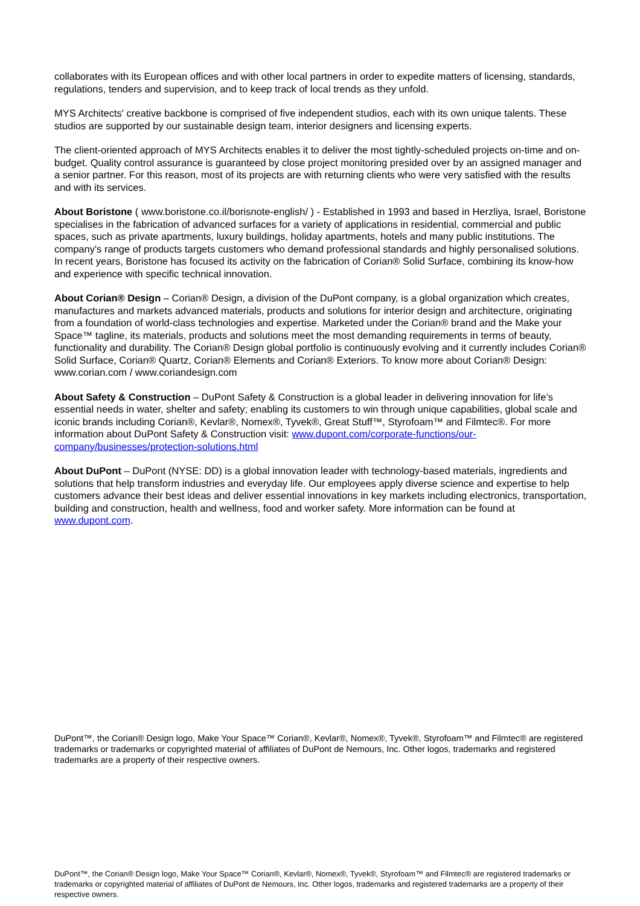collaborates with its European offices and with other local partners in order to expedite matters of licensing, standards, regulations, tenders and supervision, and to keep track of local trends as they unfold.
MYS Architects' creative backbone is comprised of five independent studios, each with its own unique talents. These studios are supported by our sustainable design team, interior designers and licensing experts.
The client-oriented approach of MYS Architects enables it to deliver the most tightly-scheduled projects on-time and on-budget. Quality control assurance is guaranteed by close project monitoring presided over by an assigned manager and a senior partner. For this reason, most of its projects are with returning clients who were very satisfied with the results and with its services.
About Boristone ( www.boristone.co.il/borisnote-english/ ) - Established in 1993 and based in Herzliya, Israel, Boristone specialises in the fabrication of advanced surfaces for a variety of applications in residential, commercial and public spaces, such as private apartments, luxury buildings, holiday apartments, hotels and many public institutions. The company's range of products targets customers who demand professional standards and highly personalised solutions. In recent years, Boristone has focused its activity on the fabrication of Corian® Solid Surface, combining its know-how and experience with specific technical innovation.
About Corian® Design – Corian® Design, a division of the DuPont company, is a global organization which creates, manufactures and markets advanced materials, products and solutions for interior design and architecture, originating from a foundation of world-class technologies and expertise. Marketed under the Corian® brand and the Make your Space™ tagline, its materials, products and solutions meet the most demanding requirements in terms of beauty, functionality and durability. The Corian® Design global portfolio is continuously evolving and it currently includes Corian® Solid Surface, Corian® Quartz, Corian® Elements and Corian® Exteriors. To know more about Corian® Design: www.corian.com / www.coriandesign.com
About Safety & Construction – DuPont Safety & Construction is a global leader in delivering innovation for life’s essential needs in water, shelter and safety; enabling its customers to win through unique capabilities, global scale and iconic brands including Corian®, Kevlar®, Nomex®, Tyvek®, Great Stuff™, Styrofoam™ and Filmtec®. For more information about DuPont Safety & Construction visit: www.dupont.com/corporate-functions/our-company/businesses/protection-solutions.html
About DuPont – DuPont (NYSE: DD) is a global innovation leader with technology-based materials, ingredients and solutions that help transform industries and everyday life. Our employees apply diverse science and expertise to help customers advance their best ideas and deliver essential innovations in key markets including electronics, transportation, building and construction, health and wellness, food and worker safety. More information can be found at www.dupont.com.
DuPont™, the Corian® Design logo, Make Your Space™ Corian®, Kevlar®, Nomex®, Tyvek®, Styrofoam™ and Filmtec® are registered trademarks or trademarks or copyrighted material of affiliates of DuPont de Nemours, Inc. Other logos, trademarks and registered trademarks are a property of their respective owners.
DuPont™, the Corian® Design logo, Make Your Space™ Corian®, Kevlar®, Nomex®, Tyvek®, Styrofoam™ and Filmtec® are registered trademarks or trademarks or copyrighted material of affiliates of DuPont de Nemours, Inc. Other logos, trademarks and registered trademarks are a property of their respective owners.